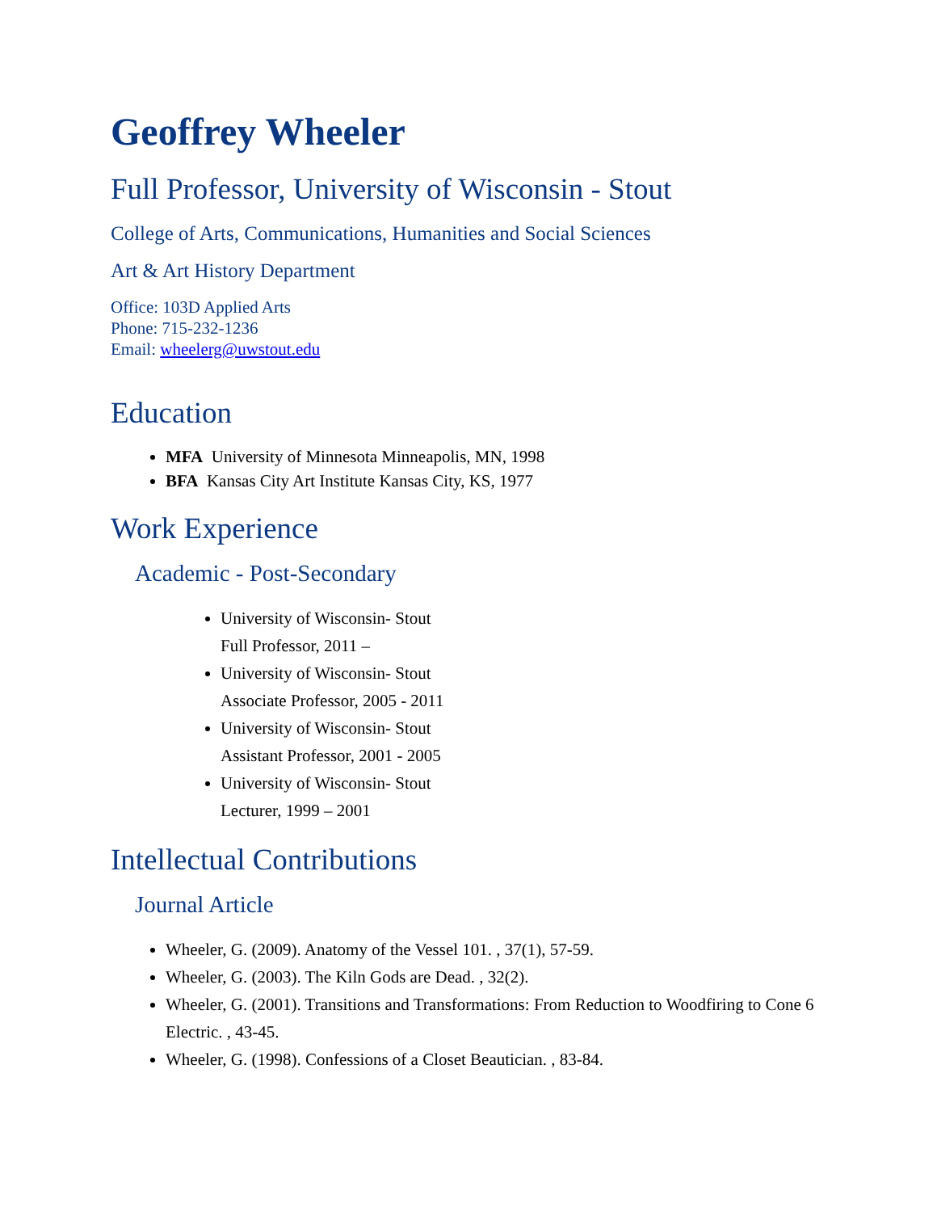Geoffrey Wheeler
Full Professor, University of Wisconsin - Stout
College of Arts, Communications, Humanities and Social Sciences
Art & Art History Department
Office: 103D Applied Arts
Phone: 715-232-1236
Email: wheelerg@uwstout.edu
Education
MFA University of Minnesota Minneapolis, MN, 1998
BFA Kansas City Art Institute Kansas City, KS, 1977
Work Experience
Academic - Post-Secondary
University of Wisconsin- Stout
Full Professor, 2011 –
University of Wisconsin- Stout
Associate Professor, 2005 - 2011
University of Wisconsin- Stout
Assistant Professor, 2001 - 2005
University of Wisconsin- Stout
Lecturer, 1999 – 2001
Intellectual Contributions
Journal Article
Wheeler, G. (2009). Anatomy of the Vessel 101. , 37(1), 57-59.
Wheeler, G. (2003). The Kiln Gods are Dead. , 32(2).
Wheeler, G. (2001). Transitions and Transformations: From Reduction to Woodfiring to Cone 6 Electric. , 43-45.
Wheeler, G. (1998). Confessions of a Closet Beautician. , 83-84.